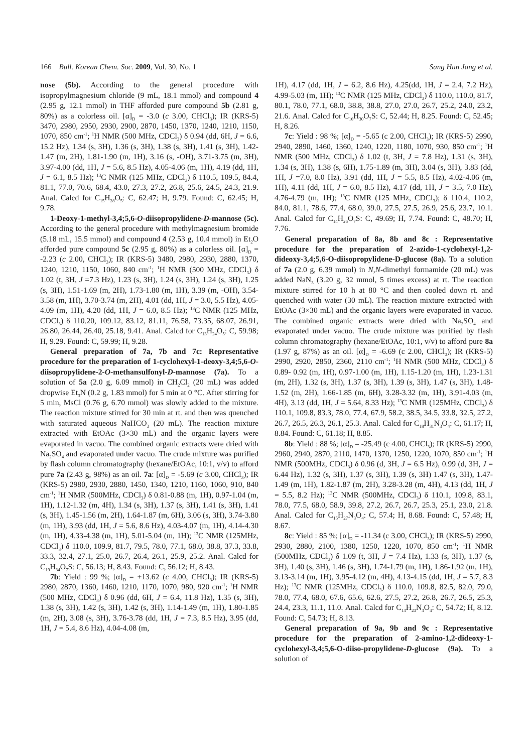166 Bull. Korean Chem. Soc. 2009, Vol. 30, No. 1 Sang Hun Jang et al.
nose (5b). According to the general procedure with isopropylmagnesium chloride (9 mL, 18.1 mmol) and compound 4 (2.95 g, 12.1 mmol) in THF afforded pure compound 5b (2.81 g, 80%) as a colorless oil. [α]<sub>D</sub> = -3.0 (c 3.00, CHCl<sub>3</sub>); IR (KRS-5) 3470, 2980, 2950, 2930, 2900, 2870, 1450, 1370, 1240, 1210, 1150, 1070, 850 cm<sup>-1</sup>; <sup>1</sup>H NMR (500 MHz, CDCl<sub>3</sub>) δ 0.94 (dd, 6H, J = 6.6, 15.2 Hz), 1.34 (s, 3H), 1.36 (s, 3H), 1.38 (s, 3H), 1.41 (s, 3H), 1.42-1.47 (m, 2H), 1.81-1.90 (m, 1H), 3.16 (s, -OH), 3.71-3.75 (m, 3H), 3.97-4.00 (dd, 1H, J = 5.6, 8.5 Hz), 4.05-4.06 (m, 1H), 4.19 (dd, 1H, J = 6.1, 8.5 Hz); <sup>13</sup>C NMR (125 MHz, CDCl<sub>3</sub>) δ 110.5, 109.5, 84.4, 81.1, 77.0, 70.6, 68.4, 43.0, 27.3, 27.2, 26.8, 25.6, 24.5, 24.3, 21.9. Anal. Calcd for C<sub>15</sub>H<sub>28</sub>O<sub>5</sub>: C, 62.47; H, 9.79. Found: C, 62.45; H, 9.78.
1-Deoxy-1-methyl-3,4;5,6-O-diisopropylidene-D-mannose (5c). According to the general procedure with methylmagnesium bromide (5.18 mL, 15.5 mmol) and compound 4 (2.53 g, 10.4 mmol) in Et<sub>2</sub>O afforded pure compound 5c (2.95 g, 80%) as a colorless oil. [α]<sub>D</sub> = -2.23 (c 2.00, CHCl<sub>3</sub>); IR (KRS-5) 3480, 2980, 2930, 2880, 1370, 1240, 1210, 1150, 1060, 840 cm<sup>-1</sup>; <sup>1</sup>H NMR (500 MHz, CDCl<sub>3</sub>) δ 1.02 (t, 3H, J =7.3 Hz), 1.23 (s, 3H), 1.24 (s, 3H), 1.24 (s, 3H), 1.25 (s, 3H), 1.51-1.69 (m, 2H), 1.73-1.80 (m, 1H), 3.39 (m, -OH), 3.54-3.58 (m, 1H), 3.70-3.74 (m, 2H), 4.01 (dd, 1H, J = 3.0, 5.5 Hz), 4.05-4.09 (m, 1H), 4.20 (dd, 1H, J = 6.0, 8.5 Hz); <sup>13</sup>C NMR (125 MHz, CDCl<sub>3</sub>) δ 110.20, 109.12, 83.12, 81.11, 76.58, 73.35, 68.07, 26.91, 26.80, 26.44, 26.40, 25.18, 9.41. Anal. Calcd for C<sub>13</sub>H<sub>24</sub>O<sub>5</sub>: C, 59.98; H, 9.29. Found: C, 59.99; H, 9.28.
General preparation of 7a, 7b and 7c: Representative procedure for the preparation of 1-cyclohexyl-1-deoxy-3,4;5,6-O-diisopropylidene-2-O-methansulfonyl-D-mannose (7a). To a solution of 5a (2.0 g, 6.09 mmol) in CH<sub>2</sub>Cl<sub>2</sub> (20 mL) was added dropwise Et<sub>3</sub>N (0.2 g, 1.83 mmol) for 5 min at 0 °C. After stirring for 5 min, MsCl (0.76 g, 6.70 mmol) was slowly added to the mixture. The reaction mixture stirred for 30 min at rt. and then was quenched with saturated aqueous NaHCO<sub>3</sub> (20 mL). The reaction mixture extracted with EtOAc (3×30 mL) and the organic layers were evaporated in vacuo. The combined organic extracts were dried with Na<sub>2</sub>SO<sub>4</sub> and evaporated under vacuo. The crude mixture was purified by flash column chromatography (hexane/EtOAc, 10:1, v/v) to afford pure 7a (2.43 g, 98%) as an oil. 7a: [α]<sub>D</sub> = -5.69 (c 3.00, CHCl<sub>3</sub>); IR (KRS-5) 2980, 2930, 2880, 1450, 1340, 1210, 1160, 1060, 910, 840 cm<sup>-1</sup>; <sup>1</sup>H NMR (500MHz, CDCl<sub>3</sub>) δ 0.81-0.88 (m, 1H), 0.97-1.04 (m, 1H), 1.12-1.32 (m, 4H), 1.34 (s, 3H), 1.37 (s, 3H), 1.41 (s, 3H), 1.41 (s, 3H), 1.45-1.56 (m, 2H), 1.64-1.87 (m, 6H), 3.06 (s, 3H), 3.74-3.80 (m, 1H), 3.93 (dd, 1H, J = 5.6, 8.6 Hz), 4.03-4.07 (m, 1H), 4.14-4.30 (m, 1H), 4.33-4.38 (m, 1H), 5.01-5.04 (m, 1H); <sup>13</sup>C NMR (125MHz, CDCl<sub>3</sub>) δ 110.0, 109.9, 81.7, 79.5, 78.0, 77.1, 68.0, 38.8, 37.3, 33.8, 33.3, 32.4, 27.1, 25.0, 26.7, 26.4, 26.1, 25.9, 25.2. Anal. Calcd for C<sub>19</sub>H<sub>34</sub>O<sub>7</sub>S: C, 56.13; H, 8.43. Found: C, 56.12; H, 8.43.
7b: Yield : 99 %; [α]<sub>D</sub> = +13.62 (c 4.00, CHCl<sub>3</sub>); IR (KRS-5) 2980, 2870, 1360, 1460, 1210, 1170, 1070, 980, 920 cm<sup>-1</sup>; <sup>1</sup>H NMR (500 MHz, CDCl<sub>3</sub>) δ 0.96 (dd, 6H, J = 6.4, 11.8 Hz), 1.35 (s, 3H), 1.38 (s, 3H), 1.42 (s, 3H), 1.42 (s, 3H), 1.14-1.49 (m, 1H), 1.80-1.85 (m, 2H), 3.08 (s, 3H), 3.76-3.78 (dd, 1H, J = 7.3, 8.5 Hz), 3.95 (dd, 1H, J = 5.4, 8.6 Hz), 4.04-4.08 (m,
1H), 4.17 (dd, 1H, J = 6.2, 8.6 Hz), 4.25(dd, 1H, J = 2.4, 7.2 Hz), 4.99-5.03 (m, 1H); <sup>13</sup>C NMR (125 MHz, CDCl<sub>3</sub>) δ 110.0, 110.0, 81.7, 80.1, 78.0, 77.1, 68.0, 38.8, 38.8, 27.0, 27.0, 26.7, 25.2, 24.0, 23.2, 21.6. Anal. Calcd for C<sub>16</sub>H<sub>30</sub>O<sub>7</sub>S: C, 52.44; H, 8.25. Found: C, 52.45; H, 8.26.
7c: Yield : 98 %; [α]<sub>D</sub> = -5.65 (c 2.00, CHCl<sub>3</sub>); IR (KRS-5) 2990, 2940, 2890, 1460, 1360, 1240, 1220, 1180, 1070, 930, 850 cm<sup>-1</sup>; <sup>1</sup>H NMR (500 MHz, CDCl<sub>3</sub>) δ 1.02 (t, 3H, J = 7.8 Hz), 1.31 (s, 3H), 1.34 (s, 3H), 1.38 (s, 6H), 1.75-1.89 (m, 3H), 3.04 (s, 3H), 3.83 (dd, 1H, J =7.0, 8.0 Hz), 3.91 (dd, 1H, J = 5.5, 8.5 Hz), 4.02-4.06 (m, 1H), 4.11 (dd, 1H, J = 6.0, 8.5 Hz), 4.17 (dd, 1H, J = 3.5, 7.0 Hz), 4.76-4.79 (m, 1H); <sup>13</sup>C NMR (125 MHz, CDCl<sub>3</sub>); δ 110.4, 110.2, 84.0, 81.1, 78.6, 77.4, 68.0, 39.0, 27.5, 27.5, 26.9, 25.6, 23.7, 10.1. Anal. Calcd for C<sub>14</sub>H<sub>26</sub>O<sub>7</sub>S: C, 49.69; H, 7.74. Found: C, 48.70; H, 7.76.
General preparation of 8a, 8b and 8c : Representative procedure for the preparation of 2-azido-1-cyclohexyl-1,2-dideoxy-3,4;5,6-O-diisopropylidene-D-glucose (8a). To a solution of 7a (2.0 g, 6.39 mmol) in N,N-dimethyl formamide (20 mL) was added NaN<sub>3</sub> (3.20 g, 32 mmol, 5 times excess) at rt. The reaction mixture stirred for 10 h at 80 °C and then cooled down rt. and quenched with water (30 mL). The reaction mixture extracted with EtOAc (3×30 mL) and the organic layers were evaporated in vacuo. The combined organic extracts were dried with Na<sub>2</sub>SO<sub>4</sub> and evaporated under vacuo. The crude mixture was purified by flash column chromatography (hexane/EtOAc, 10:1, v/v) to afford pure 8a (1.97 g, 87%) as an oil. [α]<sub>D</sub> = -6.69 (c 2.00, CHCl<sub>3</sub>); IR (KRS-5) 2990, 2920, 2850, 2360, 2110 cm<sup>-1</sup>; <sup>1</sup>H NMR (500 MHz, CDCl<sub>3</sub>) δ 0.89- 0.92 (m, 1H), 0.97-1.00 (m, 1H), 1.15-1.20 (m, 1H), 1.23-1.31 (m, 2H), 1.32 (s, 3H), 1.37 (s, 3H), 1.39 (s, 3H), 1.47 (s, 3H), 1.48-1.52 (m, 2H), 1.66-1.85 (m, 6H), 3.28-3.32 (m, 1H), 3.91-4.03 (m, 4H), 3.13 (dd, 1H, J = 5.64, 8.33 Hz); <sup>13</sup>C NMR (125MHz, CDCl<sub>3</sub>) δ 110.1, 109.8, 83.3, 78.0, 77.4, 67.9, 58.2, 38.5, 34.5, 33.8, 32.5, 27.2, 26.7, 26.5, 26.3, 26.1, 25.3. Anal. Calcd for C<sub>18</sub>H<sub>31</sub>N<sub>3</sub>O<sub>4</sub>: C, 61.17; H, 8.84. Found: C, 61.18; H, 8.85.
8b: Yield : 88 %; [α]<sub>D</sub> = -25.49 (c 4.00, CHCl<sub>3</sub>); IR (KRS-5) 2990, 2960, 2940, 2870, 2110, 1470, 1370, 1250, 1220, 1070, 850 cm<sup>-1</sup>; <sup>1</sup>H NMR (500MHz, CDCl<sub>3</sub>) δ 0.96 (d, 3H, J = 6.5 Hz), 0.99 (d, 3H, J = 6.44 Hz), 1.32 (s, 3H), 1.37 (s, 3H), 1.39 (s, 3H) 1.47 (s, 3H), 1.47-1.49 (m, 1H), 1.82-1.87 (m, 2H), 3.28-3.28 (m, 4H), 4.13 (dd, 1H, J = 5.5, 8.2 Hz); <sup>13</sup>C NMR (500MHz, CDCl<sub>3</sub>) δ 110.1, 109.8, 83.1, 78.0, 77.5, 68.0, 58.9, 39.8, 27.2, 26.7, 26.7, 25.3, 25.1, 23.0, 21.8. Anal. Calcd for C<sub>15</sub>H<sub>27</sub>N<sub>3</sub>O<sub>4</sub>: C, 57.4; H, 8.68. Found: C, 57.48; H, 8.67.
8c: Yield : 85 %; [α]<sub>D</sub> = -11.34 (c 3.00, CHCl<sub>3</sub>); IR (KRS-5) 2990, 2930, 2880, 2100, 1380, 1250, 1220, 1070, 850 cm<sup>-1</sup>; <sup>1</sup>H NMR (500MHz, CDCl<sub>3</sub>) δ 1.09 (t, 3H, J = 7.4 Hz), 1.33 (s, 3H), 1.37 (s, 3H), 1.40 (s, 3H), 1.46 (s, 3H), 1.74-1.79 (m, 1H), 1.86-1.92 (m, 1H), 3.13-3.14 (m, 1H), 3.95-4.12 (m, 4H), 4.13-4.15 (dd, 1H, J = 5.7, 8.3 Hz); <sup>13</sup>C NMR (125MHz, CDCl<sub>3</sub>) δ 110.0, 109.8, 82.5, 82.0, 79.0, 78.0, 77.4, 68.0, 67.6, 65.6, 62.6, 27.5, 27.2, 26.8, 26.7, 26.5, 25.3, 24.4, 23.3, 11.1, 11.0. Anal. Calcd for C<sub>13</sub>H<sub>23</sub>N<sub>3</sub>O<sub>4</sub>: C, 54.72; H, 8.12. Found: C, 54.73; H, 8.13.
General preparation of 9a, 9b and 9c : Representative procedure for the preparation of 2-amino-1,2-dideoxy-1-cyclohexyl-3,4;5,6-O-diiso-propylidene-D-glucose (9a). To a solution of